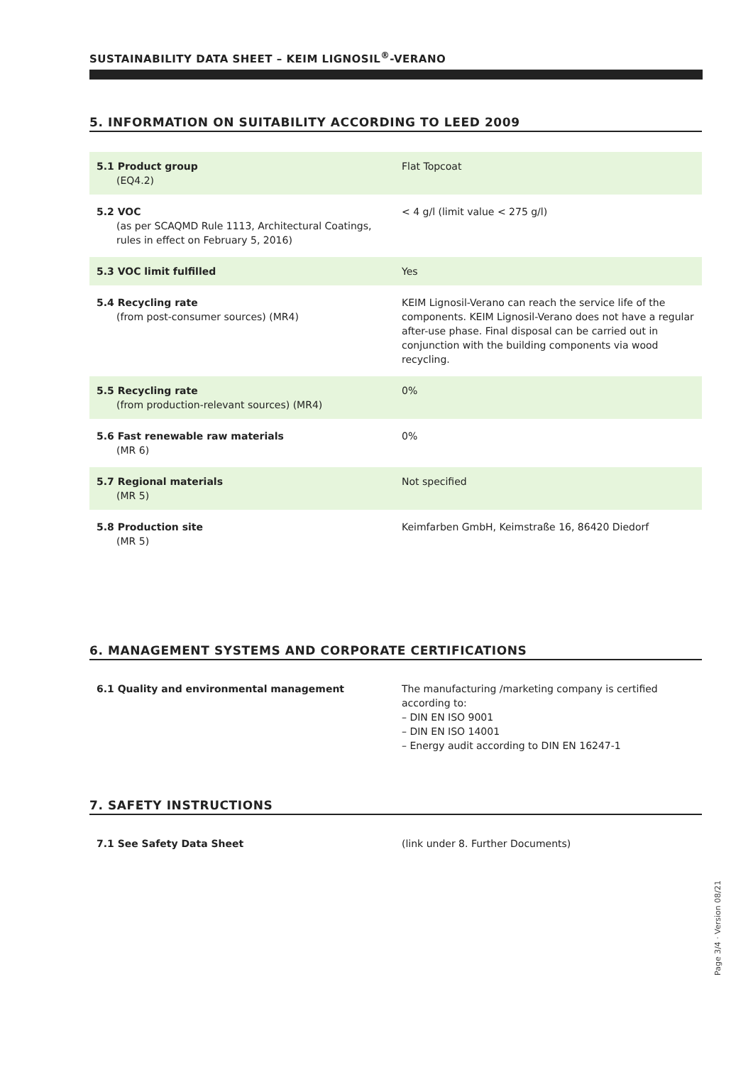SUSTAINABILITY DATA SHEET – KEIM LIGNOSIL<sup>®</sup>-VERANO
5. INFORMATION ON SUITABILITY ACCORDING TO LEED 2009
| 5.1 Product group (EQ4.2) | Flat Topcoat |
| 5.2 VOC (as per SCAQMD Rule 1113, Architectural Coatings, rules in effect on February 5, 2016) | < 4 g/l (limit value < 275 g/l) |
| 5.3 VOC limit fulfilled | Yes |
| 5.4 Recycling rate (from post-consumer sources) (MR4) | KEIM Lignosil-Verano can reach the service life of the components. KEIM Lignosil-Verano does not have a regular after-use phase. Final disposal can be carried out in conjunction with the building components via wood recycling. |
| 5.5 Recycling rate (from production-relevant sources) (MR4) | 0% |
| 5.6 Fast renewable raw materials (MR 6) | 0% |
| 5.7 Regional materials (MR 5) | Not specified |
| 5.8 Production site (MR 5) | Keimfarben GmbH, Keimstraße 16, 86420 Diedorf |
6. MANAGEMENT SYSTEMS AND CORPORATE CERTIFICATIONS
| 6.1 Quality and environmental management | The manufacturing /marketing company is certified according to: – DIN EN ISO 9001 – DIN EN ISO 14001 – Energy audit according to DIN EN 16247-1 |
7. SAFETY INSTRUCTIONS
| 7.1 See Safety Data Sheet | (link under 8. Further Documents) |
Page 3/4 · Version 08/21